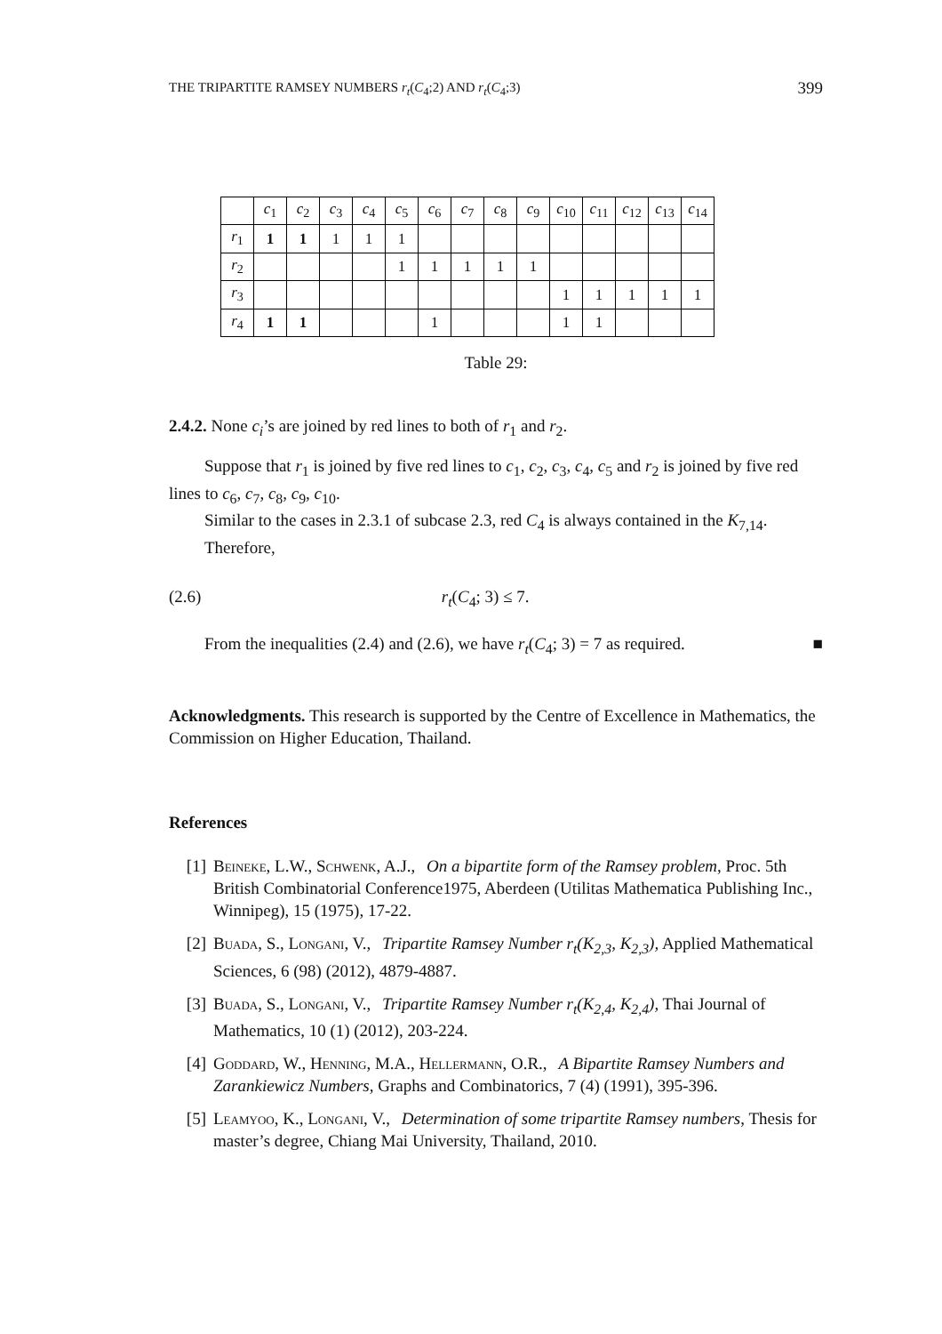THE TRIPARTITE RAMSEY NUMBERS r<sub>t</sub>(C<sub>4</sub>;2) AND r<sub>t</sub>(C<sub>4</sub>;3) 399
| | c<sub>1</sub> | c<sub>2</sub> | c<sub>3</sub> | c<sub>4</sub> | c<sub>5</sub> | c<sub>6</sub> | c<sub>7</sub> | c<sub>8</sub> | c<sub>9</sub> | c<sub>10</sub> | c<sub>11</sub> | c<sub>12</sub> | c<sub>13</sub> | c<sub>14</sub> |
| --- | --- | --- | --- | --- | --- | --- | --- | --- | --- | --- | --- | --- | --- | --- |
| r<sub>1</sub> | 1 | 1 | 1 | 1 | 1 | | | | | | | | | |
| r<sub>2</sub> | | | | | 1 | 1 | 1 | 1 | 1 | | | | | |
| r<sub>3</sub> | | | | | | | | | | 1 | 1 | 1 | 1 | 1 |
| r<sub>4</sub> | 1 | 1 | | | | 1 | | | | 1 | 1 | | | |
Table 29:
2.4.2. None c<sub>i</sub>’s are joined by red lines to both of r<sub>1</sub> and r<sub>2</sub>.
Suppose that r<sub>1</sub> is joined by five red lines to c<sub>1</sub>, c<sub>2</sub>, c<sub>3</sub>, c<sub>4</sub>, c<sub>5</sub> and r<sub>2</sub> is joined by five red lines to c<sub>6</sub>, c<sub>7</sub>, c<sub>8</sub>, c<sub>9</sub>, c<sub>10</sub>.
Similar to the cases in 2.3.1 of subcase 2.3, red C<sub>4</sub> is always contained in the K<sub>7,14</sub>.
Therefore,
(2.6) r<sub>t</sub>(C<sub>4</sub>; 3) ≤ 7.
From the inequalities (2.4) and (2.6), we have r<sub>t</sub>(C<sub>4</sub>; 3) = 7 as required. ■
Acknowledgments. This research is supported by the Centre of Excellence in Mathematics, the Commission on Higher Education, Thailand.
References
[1] Beineke, L.W., Schwenk, A.J., On a bipartite form of the Ramsey problem, Proc. 5th British Combinatorial Conference1975, Aberdeen (Utilitas Mathematica Publishing Inc., Winnipeg), 15 (1975), 17-22.
[2] Buada, S., Longani, V., Tripartite Ramsey Number r<sub>t</sub>(K<sub>2,3</sub>, K<sub>2,3</sub>), Applied Mathematical Sciences, 6 (98) (2012), 4879-4887.
[3] Buada, S., Longani, V., Tripartite Ramsey Number r<sub>t</sub>(K<sub>2,4</sub>, K<sub>2,4</sub>), Thai Journal of Mathematics, 10 (1) (2012), 203-224.
[4] Goddard, W., Henning, M.A., Hellermann, O.R., A Bipartite Ramsey Numbers and Zarankiewicz Numbers, Graphs and Combinatorics, 7 (4) (1991), 395-396.
[5] Leamyoo, K., Longani, V., Determination of some tripartite Ramsey numbers, Thesis for master’s degree, Chiang Mai University, Thailand, 2010.